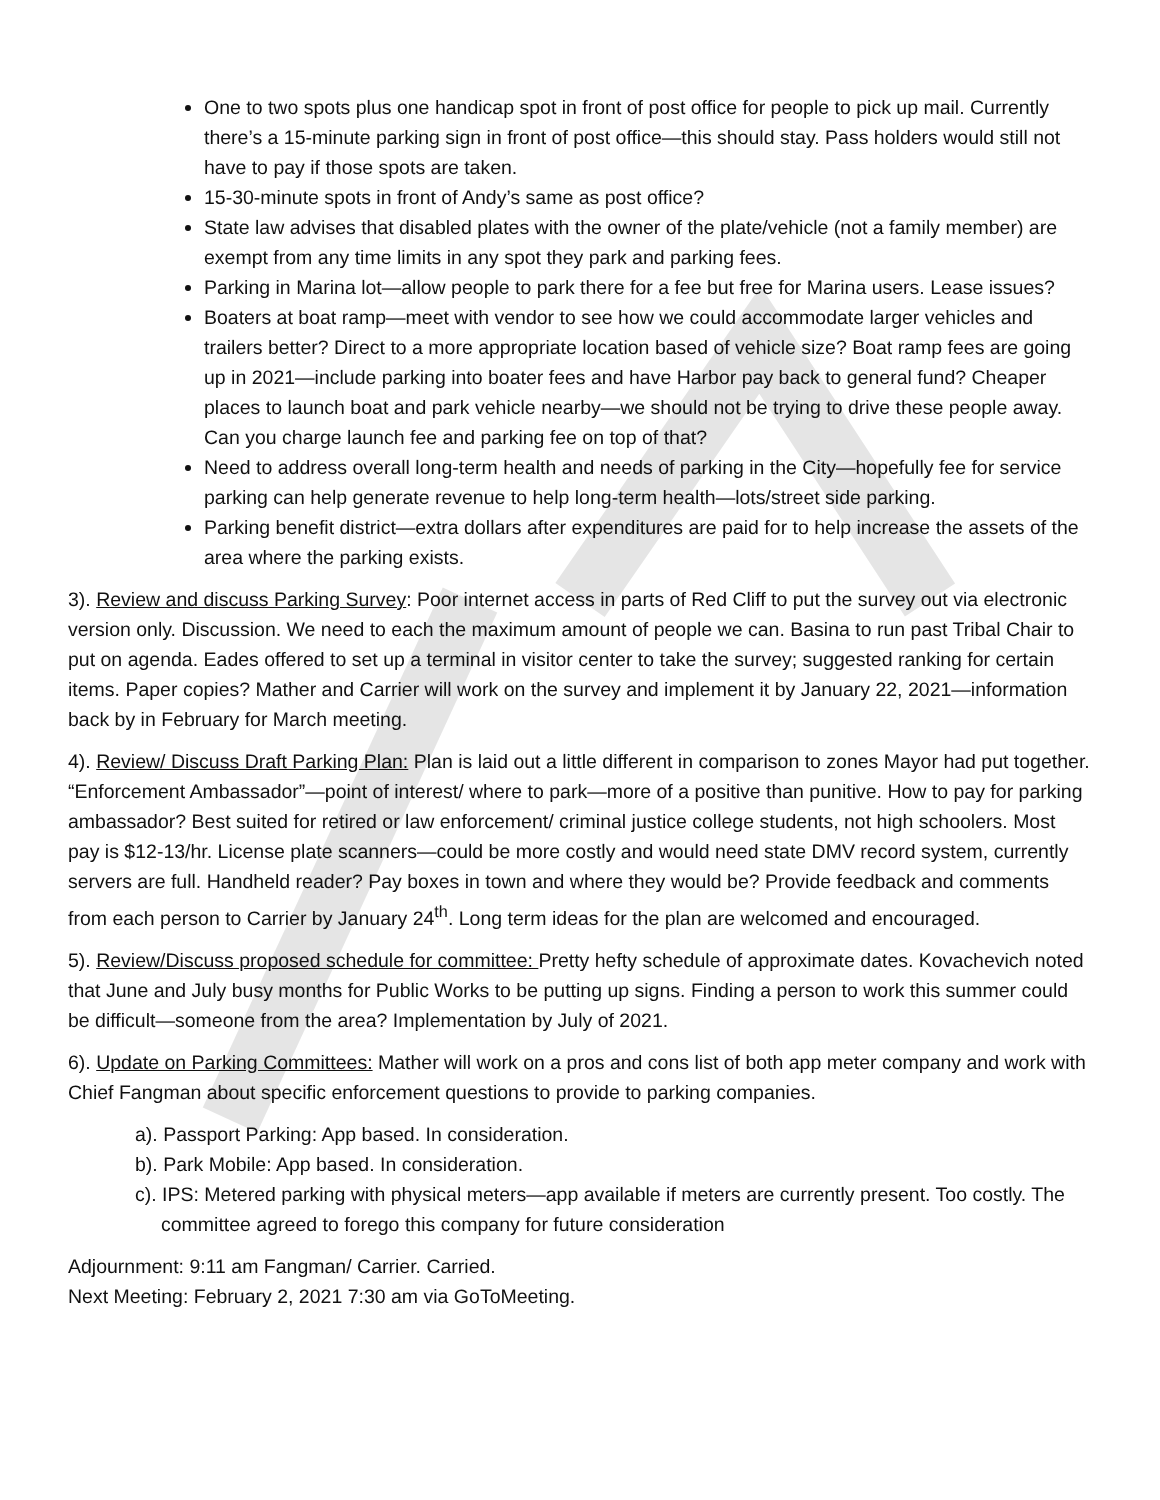One to two spots plus one handicap spot in front of post office for people to pick up mail. Currently there’s a 15-minute parking sign in front of post office—this should stay. Pass holders would still not have to pay if those spots are taken.
15-30-minute spots in front of Andy’s same as post office?
State law advises that disabled plates with the owner of the plate/vehicle (not a family member) are exempt from any time limits in any spot they park and parking fees.
Parking in Marina lot—allow people to park there for a fee but free for Marina users. Lease issues?
Boaters at boat ramp—meet with vendor to see how we could accommodate larger vehicles and trailers better? Direct to a more appropriate location based of vehicle size? Boat ramp fees are going up in 2021—include parking into boater fees and have Harbor pay back to general fund? Cheaper places to launch boat and park vehicle nearby—we should not be trying to drive these people away. Can you charge launch fee and parking fee on top of that?
Need to address overall long-term health and needs of parking in the City—hopefully fee for service parking can help generate revenue to help long-term health—lots/street side parking.
Parking benefit district—extra dollars after expenditures are paid for to help increase the assets of the area where the parking exists.
3). Review and discuss Parking Survey: Poor internet access in parts of Red Cliff to put the survey out via electronic version only. Discussion. We need to each the maximum amount of people we can. Basina to run past Tribal Chair to put on agenda. Eades offered to set up a terminal in visitor center to take the survey; suggested ranking for certain items. Paper copies? Mather and Carrier will work on the survey and implement it by January 22, 2021—information back by in February for March meeting.
4). Review/ Discuss Draft Parking Plan: Plan is laid out a little different in comparison to zones Mayor had put together. “Enforcement Ambassador”—point of interest/ where to park—more of a positive than punitive. How to pay for parking ambassador? Best suited for retired or law enforcement/ criminal justice college students, not high schoolers. Most pay is $12-13/hr. License plate scanners—could be more costly and would need state DMV record system, currently servers are full. Handheld reader? Pay boxes in town and where they would be? Provide feedback and comments from each person to Carrier by January 24<sup>th</sup>. Long term ideas for the plan are welcomed and encouraged.
5). Review/Discuss proposed schedule for committee: Pretty hefty schedule of approximate dates. Kovachevich noted that June and July busy months for Public Works to be putting up signs. Finding a person to work this summer could be difficult—someone from the area? Implementation by July of 2021.
6). Update on Parking Committees: Mather will work on a pros and cons list of both app meter company and work with Chief Fangman about specific enforcement questions to provide to parking companies.
a). Passport Parking: App based. In consideration.
b). Park Mobile: App based. In consideration.
c). IPS: Metered parking with physical meters—app available if meters are currently present. Too costly. The committee agreed to forego this company for future consideration
Adjournment: 9:11 am Fangman/ Carrier. Carried.
Next Meeting: February 2, 2021 7:30 am via GoToMeeting.